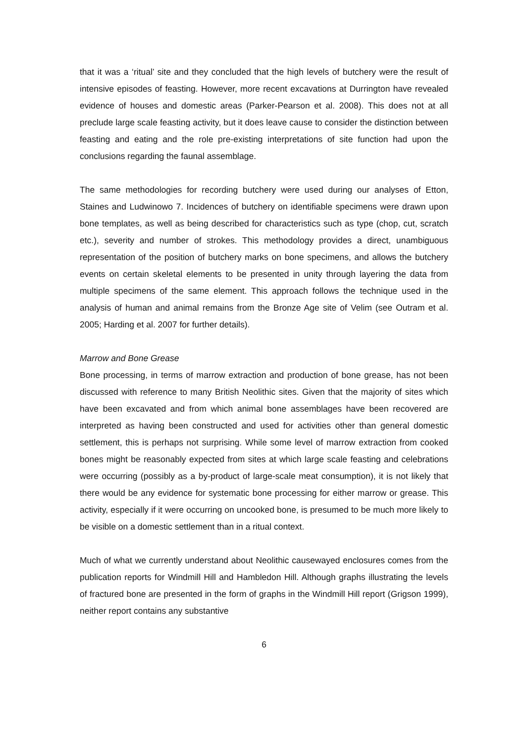that it was a ‘ritual’ site and they concluded that the high levels of butchery were the result of intensive episodes of feasting. However, more recent excavations at Durrington have revealed evidence of houses and domestic areas (Parker-Pearson et al. 2008). This does not at all preclude large scale feasting activity, but it does leave cause to consider the distinction between feasting and eating and the role pre-existing interpretations of site function had upon the conclusions regarding the faunal assemblage.
The same methodologies for recording butchery were used during our analyses of Etton, Staines and Ludwinowo 7. Incidences of butchery on identifiable specimens were drawn upon bone templates, as well as being described for characteristics such as type (chop, cut, scratch etc.), severity and number of strokes. This methodology provides a direct, unambiguous representation of the position of butchery marks on bone specimens, and allows the butchery events on certain skeletal elements to be presented in unity through layering the data from multiple specimens of the same element. This approach follows the technique used in the analysis of human and animal remains from the Bronze Age site of Velim (see Outram et al. 2005; Harding et al. 2007 for further details).
Marrow and Bone Grease
Bone processing, in terms of marrow extraction and production of bone grease, has not been discussed with reference to many British Neolithic sites. Given that the majority of sites which have been excavated and from which animal bone assemblages have been recovered are interpreted as having been constructed and used for activities other than general domestic settlement, this is perhaps not surprising. While some level of marrow extraction from cooked bones might be reasonably expected from sites at which large scale feasting and celebrations were occurring (possibly as a by-product of large-scale meat consumption), it is not likely that there would be any evidence for systematic bone processing for either marrow or grease. This activity, especially if it were occurring on uncooked bone, is presumed to be much more likely to be visible on a domestic settlement than in a ritual context.
Much of what we currently understand about Neolithic causewayed enclosures comes from the publication reports for Windmill Hill and Hambledon Hill. Although graphs illustrating the levels of fractured bone are presented in the form of graphs in the Windmill Hill report (Grigson 1999), neither report contains any substantive
6